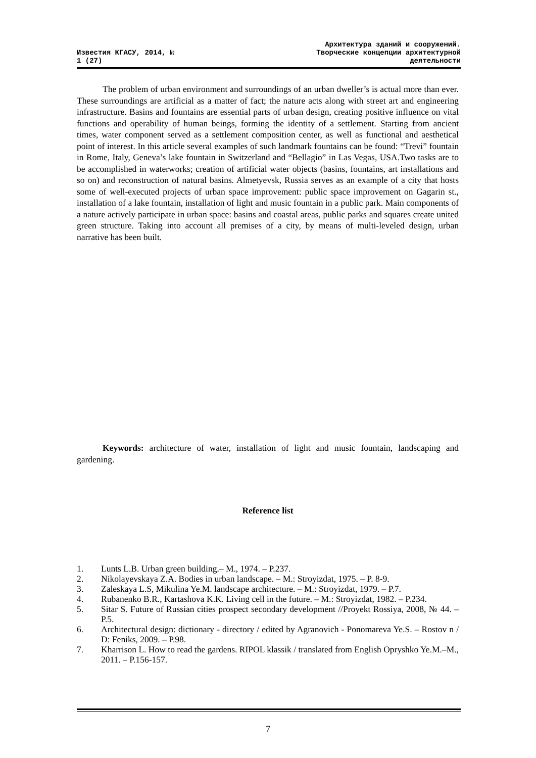Известия КГАСУ, 2014, №
1 (27)
Архитектура зданий и сооружений.
Творческие концепции архитектурной
деятельности
The problem of urban environment and surroundings of an urban dweller’s is actual more than ever. These surroundings are artificial as a matter of fact; the nature acts along with street art and engineering infrastructure. Basins and fountains are essential parts of urban design, creating positive influence on vital functions and operability of human beings, forming the identity of a settlement. Starting from ancient times, water component served as a settlement composition center, as well as functional and aesthetical point of interest. In this article several examples of such landmark fountains can be found: “Trevi” fountain in Rome, Italy, Geneva’s lake fountain in Switzerland and “Bellagio” in Las Vegas, USA.Two tasks are to be accomplished in waterworks; creation of artificial water objects (basins, fountains, art installations and so on) and reconstruction of natural basins. Almetyevsk, Russia serves as an example of a city that hosts some of well-executed projects of urban space improvement: public space improvement on Gagarin st., installation of a lake fountain, installation of light and music fountain in a public park. Main components of a nature actively participate in urban space: basins and coastal areas, public parks and squares create united green structure. Taking into account all premises of a city, by means of multi-leveled design, urban narrative has been built.
Keywords: architecture of water, installation of light and music fountain, landscaping and gardening.
Reference list
1. Lunts L.B. Urban green building.– M., 1974. – P.237.
2. Nikolayevskaya Z.A. Bodies in urban landscape. – M.: Stroyizdat, 1975. – P. 8-9.
3. Zaleskaya L.S, Mikulina Ye.M. landscape architecture. – M.: Stroyizdat, 1979. – P.7.
4. Rubanenko B.R., Kartashova K.K. Living cell in the future. – M.: Stroyizdat, 1982. – P.234.
5. Sitar S. Future of Russian cities prospect secondary development //Proyekt Rossiya, 2008, № 44. – P.5.
6. Architectural design: dictionary - directory / edited by Agranovich - Ponomareva Ye.S. – Rostov n / D: Feniks, 2009. – P.98.
7. Kharrison L. How to read the gardens. RIPOL klassik / translated from English Opryshko Ye.M.–M., 2011. – P.156-157.
7